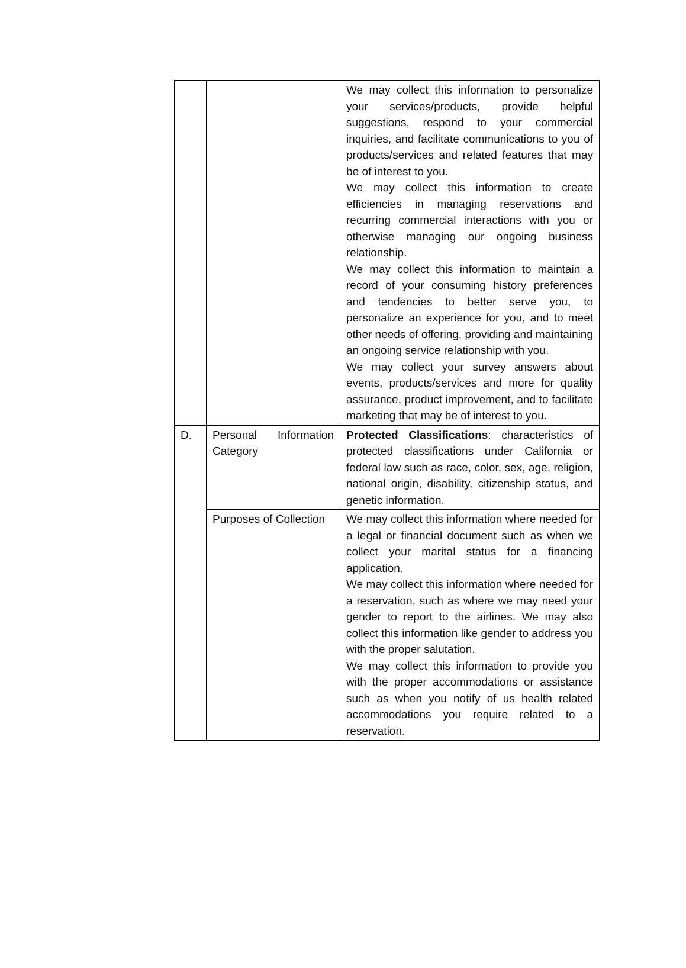| | | We may collect this information to personalize your services/products, provide helpful suggestions, respond to your commercial inquiries, and facilitate communications to you of products/services and related features that may be of interest to you. We may collect this information to create efficiencies in managing reservations and recurring commercial interactions with you or otherwise managing our ongoing business relationship. We may collect this information to maintain a record of your consuming history preferences and tendencies to better serve you, to personalize an experience for you, and to meet other needs of offering, providing and maintaining an ongoing service relationship with you. We may collect your survey answers about events, products/services and more for quality assurance, product improvement, and to facilitate marketing that may be of interest to you. |
| D. | Personal Information Category | Protected Classifications : characteristics of protected classifications under California or federal law such as race, color, sex, age, religion, national origin, disability, citizenship status, and genetic information. |
| | Purposes of Collection | We may collect this information where needed for a legal or financial document such as when we collect your marital status for a financing application. We may collect this information where needed for a reservation, such as where we may need your gender to report to the airlines. We may also collect this information like gender to address you with the proper salutation. We may collect this information to provide you with the proper accommodations or assistance such as when you notify of us health related accommodations you require related to a reservation. |